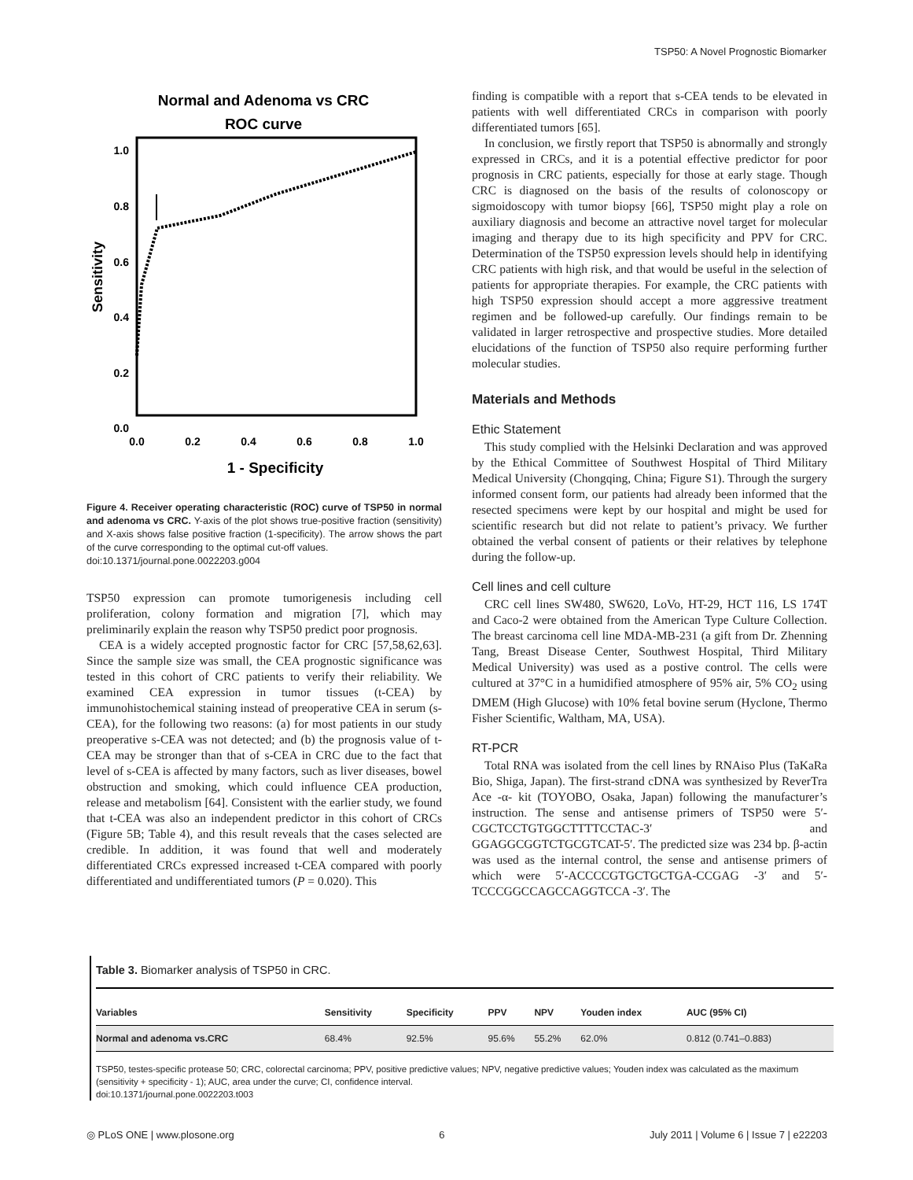TSP50: A Novel Prognostic Biomarker
Normal and Adenoma vs CRC
ROC curve
1.0
0.8
0.6
0.4
0.2
0.0
0.0
0.2
0.4
0.6
0.8
1.0
1 - Specificity
Sensitivity
Figure 4. Receiver operating characteristic (ROC) curve of TSP50 in normal and adenoma vs CRC. Y-axis of the plot shows true-positive fraction (sensitivity) and X-axis shows false positive fraction (1-specificity). The arrow shows the part of the curve corresponding to the optimal cut-off values.
doi:10.1371/journal.pone.0022203.g004
TSP50 expression can promote tumorigenesis including cell proliferation, colony formation and migration [7], which may preliminarily explain the reason why TSP50 predict poor prognosis.
CEA is a widely accepted prognostic factor for CRC [57,58,62,63]. Since the sample size was small, the CEA prognostic significance was tested in this cohort of CRC patients to verify their reliability. We examined CEA expression in tumor tissues (t-CEA) by immunohistochemical staining instead of preoperative CEA in serum (s-CEA), for the following two reasons: (a) for most patients in our study preoperative s-CEA was not detected; and (b) the prognosis value of t-CEA may be stronger than that of s-CEA in CRC due to the fact that level of s-CEA is affected by many factors, such as liver diseases, bowel obstruction and smoking, which could influence CEA production, release and metabolism [64]. Consistent with the earlier study, we found that t-CEA was also an independent predictor in this cohort of CRCs (Figure 5B; Table 4), and this result reveals that the cases selected are credible. In addition, it was found that well and moderately differentiated CRCs expressed increased t-CEA compared with poorly differentiated and undifferentiated tumors (P = 0.020). This
finding is compatible with a report that s-CEA tends to be elevated in patients with well differentiated CRCs in comparison with poorly differentiated tumors [65].
In conclusion, we firstly report that TSP50 is abnormally and strongly expressed in CRCs, and it is a potential effective predictor for poor prognosis in CRC patients, especially for those at early stage. Though CRC is diagnosed on the basis of the results of colonoscopy or sigmoidoscopy with tumor biopsy [66], TSP50 might play a role on auxiliary diagnosis and become an attractive novel target for molecular imaging and therapy due to its high specificity and PPV for CRC. Determination of the TSP50 expression levels should help in identifying CRC patients with high risk, and that would be useful in the selection of patients for appropriate therapies. For example, the CRC patients with high TSP50 expression should accept a more aggressive treatment regimen and be followed-up carefully. Our findings remain to be validated in larger retrospective and prospective studies. More detailed elucidations of the function of TSP50 also require performing further molecular studies.
Materials and Methods
Ethic Statement
This study complied with the Helsinki Declaration and was approved by the Ethical Committee of Southwest Hospital of Third Military Medical University (Chongqing, China; Figure S1). Through the surgery informed consent form, our patients had already been informed that the resected specimens were kept by our hospital and might be used for scientific research but did not relate to patient’s privacy. We further obtained the verbal consent of patients or their relatives by telephone during the follow-up.
Cell lines and cell culture
CRC cell lines SW480, SW620, LoVo, HT-29, HCT 116, LS 174T and Caco-2 were obtained from the American Type Culture Collection. The breast carcinoma cell line MDA-MB-231 (a gift from Dr. Zhenning Tang, Breast Disease Center, Southwest Hospital, Third Military Medical University) was used as a postive control. The cells were cultured at 37°C in a humidified atmosphere of 95% air, 5% CO<sub>2</sub> using DMEM (High Glucose) with 10% fetal bovine serum (Hyclone, Thermo Fisher Scientific, Waltham, MA, USA).
RT-PCR
Total RNA was isolated from the cell lines by RNAiso Plus (TaKaRa Bio, Shiga, Japan). The first-strand cDNA was synthesized by ReverTra Ace -α- kit (TOYOBO, Osaka, Japan) following the manufacturer’s instruction. The sense and antisense primers of TSP50 were 5′-CGCTCCTGTGGCTTTTCCTAC-3′ and GGAGGCGGTCTGCGTCAT-5′. The predicted size was 234 bp. β-actin was used as the internal control, the sense and antisense primers of which were 5′-ACCCCGTGCTGCTGA-CCGAG -3′ and 5′-TCCCGGCCAGCCAGGTCCA -3′. The
Table 3. Biomarker analysis of TSP50 in CRC.
| Variables | Sensitivity | Specificity | PPV | NPV | Youden index | AUC (95% CI) |
| --- | --- | --- | --- | --- | --- | --- |
| Normal and adenoma vs.CRC | 68.4% | 92.5% | 95.6% | 55.2% | 62.0% | 0.812 (0.741–0.883) |
TSP50, testes-specific protease 50; CRC, colorectal carcinoma; PPV, positive predictive values; NPV, negative predictive values; Youden index was calculated as the maximum (sensitivity + specificity - 1); AUC, area under the curve; CI, confidence interval.
doi:10.1371/journal.pone.0022203.t003
◎ PLoS ONE | www.plosone.org 6 July 2011 | Volume 6 | Issue 7 | e22203